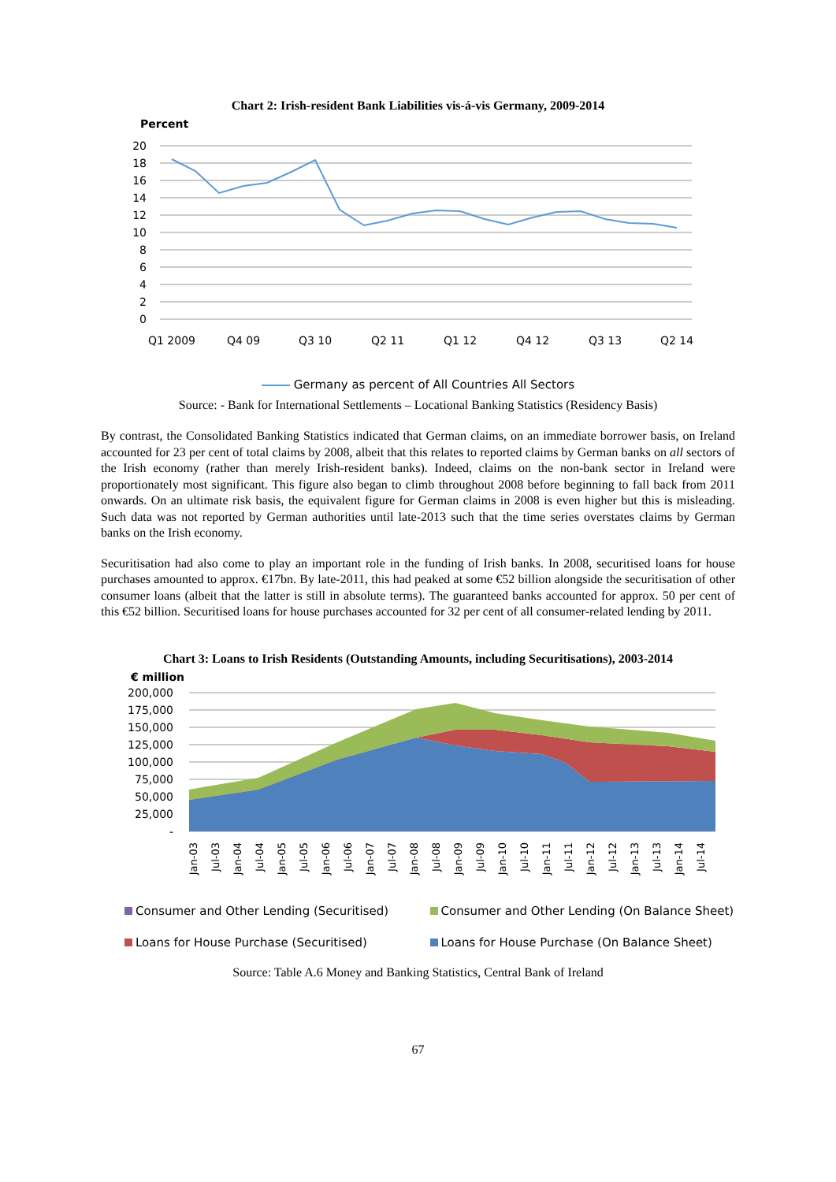Chart 2: Irish-resident Bank Liabilities vis-á-vis Germany, 2009-2014
Percent
20
18
16
14
12
10
8
6
4
2
0
Q1 2009
Q4 09
Q3 10
Q2 11
Q1 12
Q4 12
Q3 13
Q2 14
Germany as percent of All Countries All Sectors
Source: - Bank for International Settlements – Locational Banking Statistics (Residency Basis)
By contrast, the Consolidated Banking Statistics indicated that German claims, on an immediate borrower basis, on Ireland accounted for 23 per cent of total claims by 2008, albeit that this relates to reported claims by German banks on all sectors of the Irish economy (rather than merely Irish-resident banks). Indeed, claims on the non-bank sector in Ireland were proportionately most significant. This figure also began to climb throughout 2008 before beginning to fall back from 2011 onwards. On an ultimate risk basis, the equivalent figure for German claims in 2008 is even higher but this is misleading. Such data was not reported by German authorities until late-2013 such that the time series overstates claims by German banks on the Irish economy.
Securitisation had also come to play an important role in the funding of Irish banks. In 2008, securitised loans for house purchases amounted to approx. €17bn. By late-2011, this had peaked at some €52 billion alongside the securitisation of other consumer loans (albeit that the latter is still in absolute terms). The guaranteed banks accounted for approx. 50 per cent of this €52 billion. Securitised loans for house purchases accounted for 32 per cent of all consumer-related lending by 2011.
Chart 3: Loans to Irish Residents (Outstanding Amounts, including Securitisations), 2003-2014
€ million
200,000
175,000
150,000
125,000
100,000
75,000
50,000
25,000
-
Jan-03
Jul-03
Jan-04
Jul-04
Jan-05
Jul-05
Jan-06
Jul-06
Jan-07
Jul-07
Jan-08
Jul-08
Jan-09
Jul-09
Jan-10
Jul-10
Jan-11
Jul-11
Jan-12
Jul-12
Jan-13
Jul-13
Jan-14
Jul-14
Consumer and Other Lending (Securitised)
Consumer and Other Lending (On Balance Sheet)
Loans for House Purchase (Securitised)
Loans for House Purchase (On Balance Sheet)
Source: Table A.6 Money and Banking Statistics, Central Bank of Ireland
67